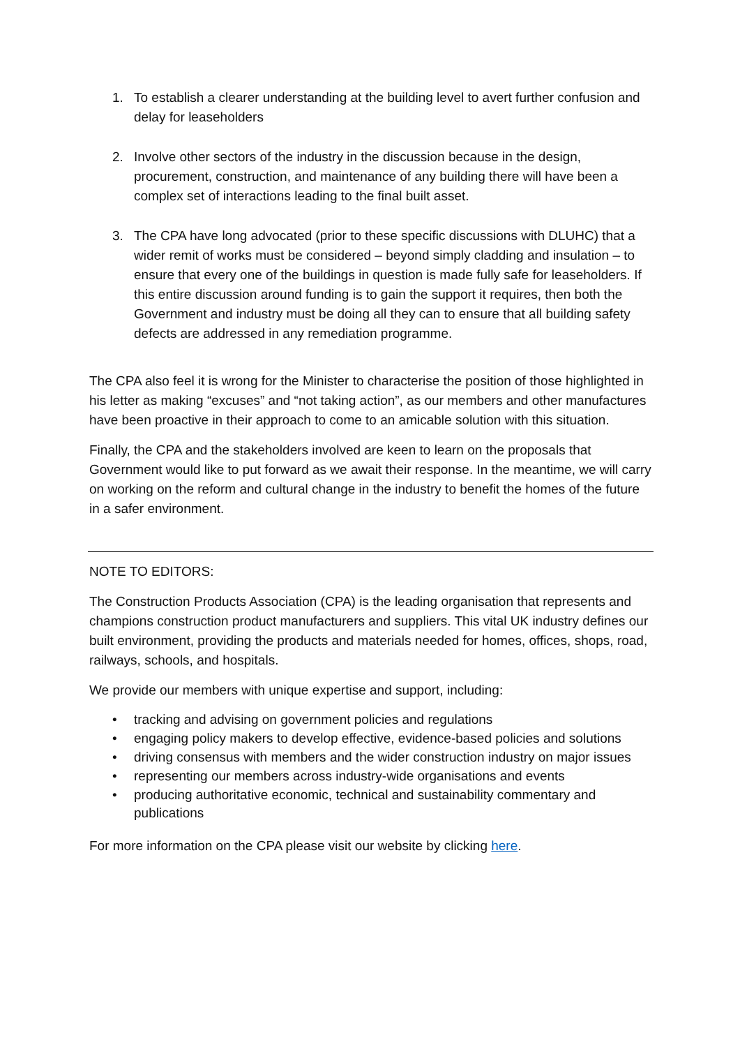1. To establish a clearer understanding at the building level to avert further confusion and delay for leaseholders
2. Involve other sectors of the industry in the discussion because in the design, procurement, construction, and maintenance of any building there will have been a complex set of interactions leading to the final built asset.
3. The CPA have long advocated (prior to these specific discussions with DLUHC) that a wider remit of works must be considered – beyond simply cladding and insulation – to ensure that every one of the buildings in question is made fully safe for leaseholders. If this entire discussion around funding is to gain the support it requires, then both the Government and industry must be doing all they can to ensure that all building safety defects are addressed in any remediation programme.
The CPA also feel it is wrong for the Minister to characterise the position of those highlighted in his letter as making “excuses” and “not taking action”, as our members and other manufactures have been proactive in their approach to come to an amicable solution with this situation.
Finally, the CPA and the stakeholders involved are keen to learn on the proposals that Government would like to put forward as we await their response. In the meantime, we will carry on working on the reform and cultural change in the industry to benefit the homes of the future in a safer environment.
NOTE TO EDITORS:
The Construction Products Association (CPA) is the leading organisation that represents and champions construction product manufacturers and suppliers. This vital UK industry defines our built environment, providing the products and materials needed for homes, offices, shops, road, railways, schools, and hospitals.
We provide our members with unique expertise and support, including:
• tracking and advising on government policies and regulations
• engaging policy makers to develop effective, evidence-based policies and solutions
• driving consensus with members and the wider construction industry on major issues
• representing our members across industry-wide organisations and events
• producing authoritative economic, technical and sustainability commentary and publications
For more information on the CPA please visit our website by clicking here.